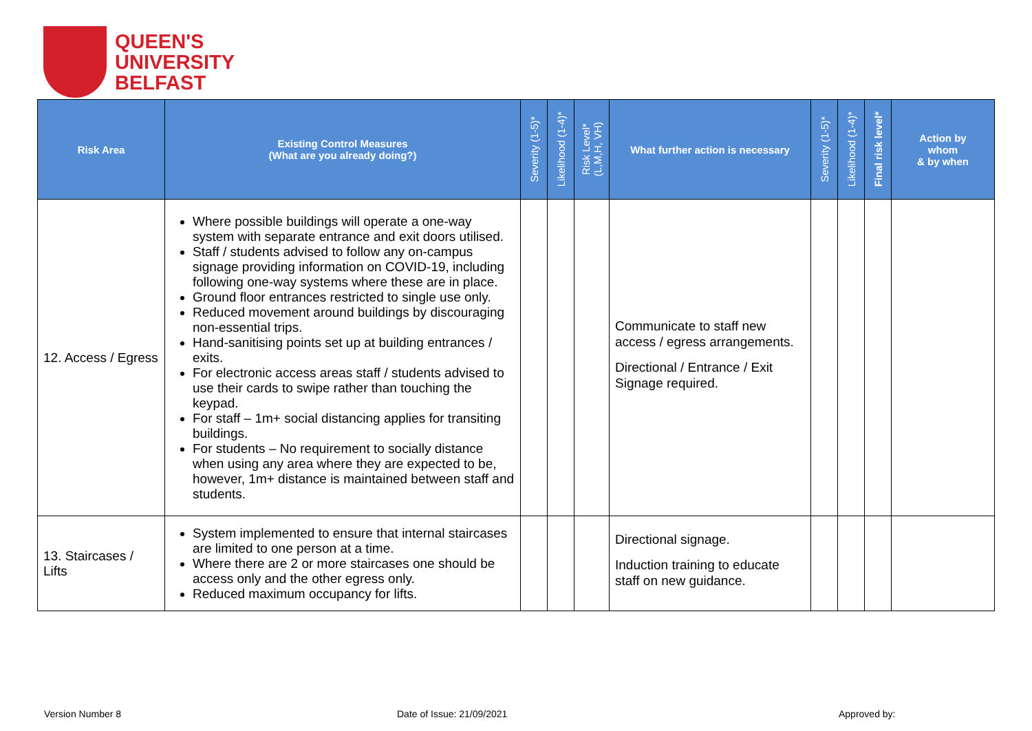QUEEN'S
UNIVERSITY
BELFAST
| Risk Area | Existing Control Measures (What are you already doing?) | Severity (1-5)* | Likelihood (1-4)* | Risk Level* (L,M,H, VH) | What further action is necessary | Severity (1-5)* | Likelihood (1-4)* | Final risk level* | Action by whom & by when |
| --- | --- | --- | --- | --- | --- | --- | --- | --- | --- |
| 12. Access / Egress | Where possible buildings will operate a one-way system with separate entrance and exit doors utilised. Staff / students advised to follow any on-campus signage providing information on COVID-19, including following one-way systems where these are in place. Ground floor entrances restricted to single use only. Reduced movement around buildings by discouraging non-essential trips. Hand-sanitising points set up at building entrances / exits. For electronic access areas staff / students advised to use their cards to swipe rather than touching the keypad. For staff – 1m+ social distancing applies for transiting buildings. For students – No requirement to socially distance when using any area where they are expected to be, however, 1m+ distance is maintained between staff and students. | | | | Communicate to staff new access / egress arrangements. Directional / Entrance / Exit Signage required. | | | | |
| 13. Staircases / Lifts | System implemented to ensure that internal staircases are limited to one person at a time. Where there are 2 or more staircases one should be access only and the other egress only. Reduced maximum occupancy for lifts. | | | | Directional signage. Induction training to educate staff on new guidance. | | | | |
Version Number 8 Date of Issue: 21/09/2021 Approved by: